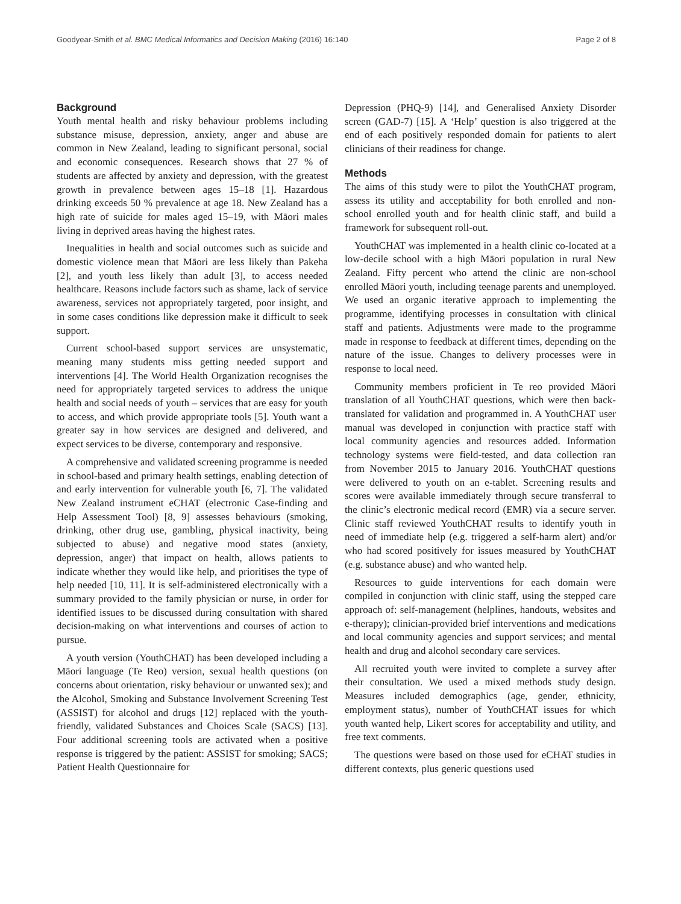Goodyear-Smith et al. BMC Medical Informatics and Decision Making (2016) 16:140 Page 2 of 8
Background
Youth mental health and risky behaviour problems including substance misuse, depression, anxiety, anger and abuse are common in New Zealand, leading to significant personal, social and economic consequences. Research shows that 27 % of students are affected by anxiety and depression, with the greatest growth in prevalence between ages 15–18 [1]. Hazardous drinking exceeds 50 % prevalence at age 18. New Zealand has a high rate of suicide for males aged 15–19, with Māori males living in deprived areas having the highest rates.
Inequalities in health and social outcomes such as suicide and domestic violence mean that Māori are less likely than Pakeha [2], and youth less likely than adult [3], to access needed healthcare. Reasons include factors such as shame, lack of service awareness, services not appropriately targeted, poor insight, and in some cases conditions like depression make it difficult to seek support.
Current school-based support services are unsystematic, meaning many students miss getting needed support and interventions [4]. The World Health Organization recognises the need for appropriately targeted services to address the unique health and social needs of youth – services that are easy for youth to access, and which provide appropriate tools [5]. Youth want a greater say in how services are designed and delivered, and expect services to be diverse, contemporary and responsive.
A comprehensive and validated screening programme is needed in school-based and primary health settings, enabling detection of and early intervention for vulnerable youth [6, 7]. The validated New Zealand instrument eCHAT (electronic Case-finding and Help Assessment Tool) [8, 9] assesses behaviours (smoking, drinking, other drug use, gambling, physical inactivity, being subjected to abuse) and negative mood states (anxiety, depression, anger) that impact on health, allows patients to indicate whether they would like help, and prioritises the type of help needed [10, 11]. It is self-administered electronically with a summary provided to the family physician or nurse, in order for identified issues to be discussed during consultation with shared decision-making on what interventions and courses of action to pursue.
A youth version (YouthCHAT) has been developed including a Māori language (Te Reo) version, sexual health questions (on concerns about orientation, risky behaviour or unwanted sex); and the Alcohol, Smoking and Substance Involvement Screening Test (ASSIST) for alcohol and drugs [12] replaced with the youth-friendly, validated Substances and Choices Scale (SACS) [13]. Four additional screening tools are activated when a positive response is triggered by the patient: ASSIST for smoking; SACS; Patient Health Questionnaire for
Depression (PHQ-9) [14], and Generalised Anxiety Disorder screen (GAD-7) [15]. A ‘Help’ question is also triggered at the end of each positively responded domain for patients to alert clinicians of their readiness for change.
Methods
The aims of this study were to pilot the YouthCHAT program, assess its utility and acceptability for both enrolled and non-school enrolled youth and for health clinic staff, and build a framework for subsequent roll-out.
YouthCHAT was implemented in a health clinic co-located at a low-decile school with a high Māori population in rural New Zealand. Fifty percent who attend the clinic are non-school enrolled Māori youth, including teenage parents and unemployed. We used an organic iterative approach to implementing the programme, identifying processes in consultation with clinical staff and patients. Adjustments were made to the programme made in response to feedback at different times, depending on the nature of the issue. Changes to delivery processes were in response to local need.
Community members proficient in Te reo provided Māori translation of all YouthCHAT questions, which were then back-translated for validation and programmed in. A YouthCHAT user manual was developed in conjunction with practice staff with local community agencies and resources added. Information technology systems were field-tested, and data collection ran from November 2015 to January 2016. YouthCHAT questions were delivered to youth on an e-tablet. Screening results and scores were available immediately through secure transferral to the clinic’s electronic medical record (EMR) via a secure server. Clinic staff reviewed YouthCHAT results to identify youth in need of immediate help (e.g. triggered a self-harm alert) and/or who had scored positively for issues measured by YouthCHAT (e.g. substance abuse) and who wanted help.
Resources to guide interventions for each domain were compiled in conjunction with clinic staff, using the stepped care approach of: self-management (helplines, handouts, websites and e-therapy); clinician-provided brief interventions and medications and local community agencies and support services; and mental health and drug and alcohol secondary care services.
All recruited youth were invited to complete a survey after their consultation. We used a mixed methods study design. Measures included demographics (age, gender, ethnicity, employment status), number of YouthCHAT issues for which youth wanted help, Likert scores for acceptability and utility, and free text comments.
The questions were based on those used for eCHAT studies in different contexts, plus generic questions used